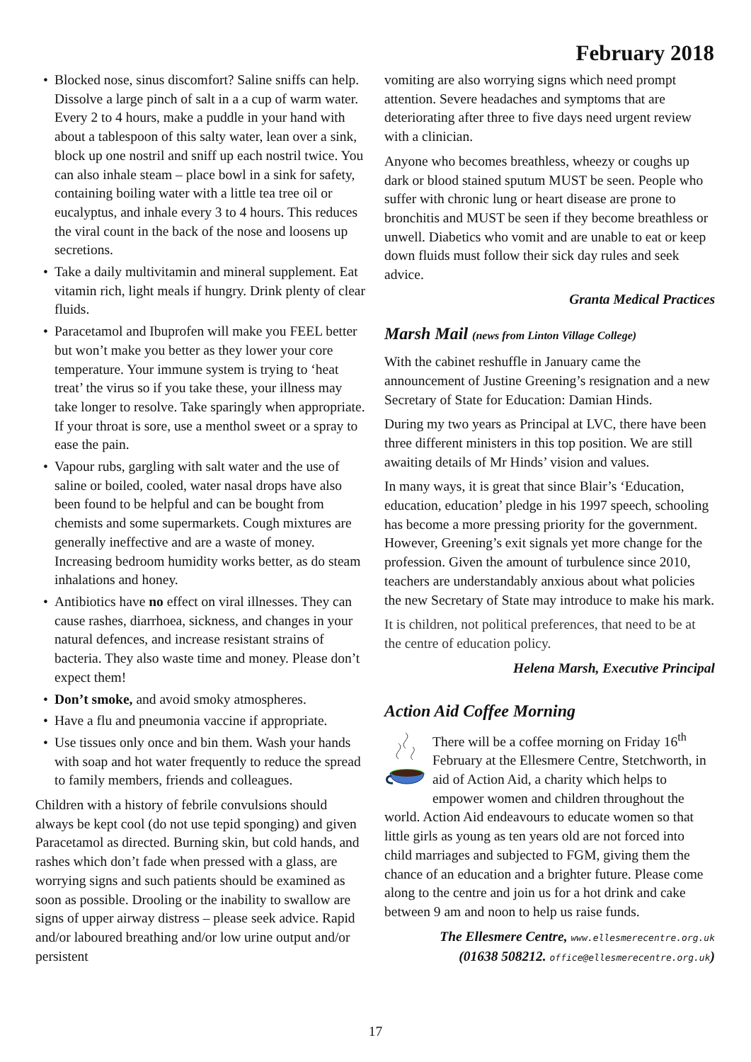February 2018
• Blocked nose, sinus discomfort? Saline sniffs can help. Dissolve a large pinch of salt in a a cup of warm water. Every 2 to 4 hours, make a puddle in your hand with about a tablespoon of this salty water, lean over a sink, block up one nostril and sniff up each nostril twice. You can also inhale steam – place bowl in a sink for safety, containing boiling water with a little tea tree oil or eucalyptus, and inhale every 3 to 4 hours. This reduces the viral count in the back of the nose and loosens up secretions.
• Take a daily multivitamin and mineral supplement. Eat vitamin rich, light meals if hungry. Drink plenty of clear fluids.
• Paracetamol and Ibuprofen will make you FEEL better but won’t make you better as they lower your core temperature. Your immune system is trying to ‘heat treat’ the virus so if you take these, your illness may take longer to resolve. Take sparingly when appropriate. If your throat is sore, use a menthol sweet or a spray to ease the pain.
• Vapour rubs, gargling with salt water and the use of saline or boiled, cooled, water nasal drops have also been found to be helpful and can be bought from chemists and some supermarkets. Cough mixtures are generally ineffective and are a waste of money. Increasing bedroom humidity works better, as do steam inhalations and honey.
• Antibiotics have no effect on viral illnesses. They can cause rashes, diarrhoea, sickness, and changes in your natural defences, and increase resistant strains of bacteria. They also waste time and money. Please don’t expect them!
• Don’t smoke, and avoid smoky atmospheres.
• Have a flu and pneumonia vaccine if appropriate.
• Use tissues only once and bin them. Wash your hands with soap and hot water frequently to reduce the spread to family members, friends and colleagues.
Children with a history of febrile convulsions should always be kept cool (do not use tepid sponging) and given Paracetamol as directed. Burning skin, but cold hands, and rashes which don’t fade when pressed with a glass, are worrying signs and such patients should be examined as soon as possible. Drooling or the inability to swallow are signs of upper airway distress – please seek advice. Rapid and/or laboured breathing and/or low urine output and/or persistent
vomiting are also worrying signs which need prompt attention. Severe headaches and symptoms that are deteriorating after three to five days need urgent review with a clinician.
Anyone who becomes breathless, wheezy or coughs up dark or blood stained sputum MUST be seen. People who suffer with chronic lung or heart disease are prone to bronchitis and MUST be seen if they become breathless or unwell. Diabetics who vomit and are unable to eat or keep down fluids must follow their sick day rules and seek advice.
Granta Medical Practices
Marsh Mail (news from Linton Village College)
With the cabinet reshuffle in January came the announcement of Justine Greening’s resignation and a new Secretary of State for Education: Damian Hinds.
During my two years as Principal at LVC, there have been three different ministers in this top position. We are still awaiting details of Mr Hinds’ vision and values.
In many ways, it is great that since Blair’s ‘Education, education, education’ pledge in his 1997 speech, schooling has become a more pressing priority for the government. However, Greening’s exit signals yet more change for the profession. Given the amount of turbulence since 2010, teachers are understandably anxious about what policies the new Secretary of State may introduce to make his mark.
It is children, not political preferences, that need to be at the centre of education policy.
Helena Marsh, Executive Principal
Action Aid Coffee Morning
There will be a coffee morning on Friday 16<sup>th</sup> February at the Ellesmere Centre, Stetchworth, in aid of Action Aid, a charity which helps to empower women and children throughout the world. Action Aid endeavours to educate women so that little girls as young as ten years old are not forced into child marriages and subjected to FGM, giving them the chance of an education and a brighter future. Please come along to the centre and join us for a hot drink and cake between 9 am and noon to help us raise funds.
The Ellesmere Centre, www.ellesmerecentre.org.uk
(01638 508212. office@ellesmerecentre.org.uk)
17